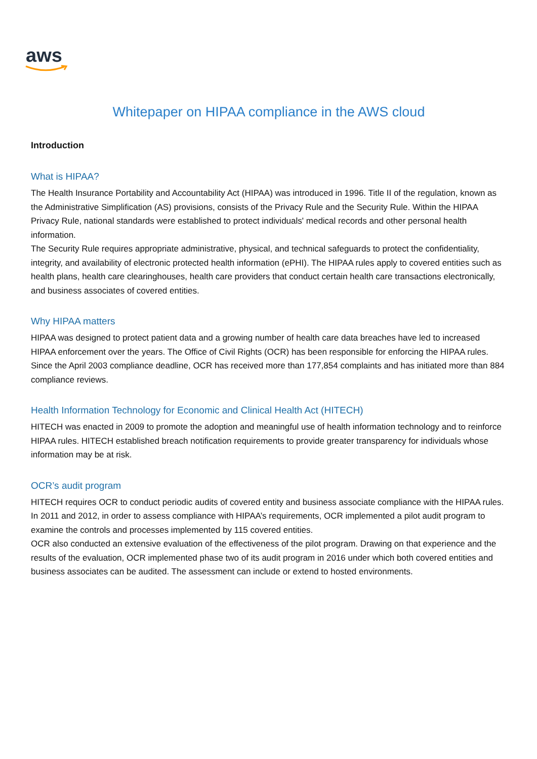aws
Whitepaper on HIPAA compliance in the AWS cloud
Introduction
What is HIPAA?
The Health Insurance Portability and Accountability Act (HIPAA) was introduced in 1996. Title II of the regulation, known as the Administrative Simplification (AS) provisions, consists of the Privacy Rule and the Security Rule. Within the HIPAA Privacy Rule, national standards were established to protect individuals' medical records and other personal health information.
The Security Rule requires appropriate administrative, physical, and technical safeguards to protect the confidentiality, integrity, and availability of electronic protected health information (ePHI). The HIPAA rules apply to covered entities such as health plans, health care clearinghouses, health care providers that conduct certain health care transactions electronically, and business associates of covered entities.
Why HIPAA matters
HIPAA was designed to protect patient data and a growing number of health care data breaches have led to increased HIPAA enforcement over the years. The Office of Civil Rights (OCR) has been responsible for enforcing the HIPAA rules. Since the April 2003 compliance deadline, OCR has received more than 177,854 complaints and has initiated more than 884 compliance reviews.
Health Information Technology for Economic and Clinical Health Act (HITECH)
HITECH was enacted in 2009 to promote the adoption and meaningful use of health information technology and to reinforce HIPAA rules. HITECH established breach notification requirements to provide greater transparency for individuals whose information may be at risk.
OCR’s audit program
HITECH requires OCR to conduct periodic audits of covered entity and business associate compliance with the HIPAA rules. In 2011 and 2012, in order to assess compliance with HIPAA’s requirements, OCR implemented a pilot audit program to examine the controls and processes implemented by 115 covered entities.
OCR also conducted an extensive evaluation of the effectiveness of the pilot program. Drawing on that experience and the results of the evaluation, OCR implemented phase two of its audit program in 2016 under which both covered entities and business associates can be audited. The assessment can include or extend to hosted environments.